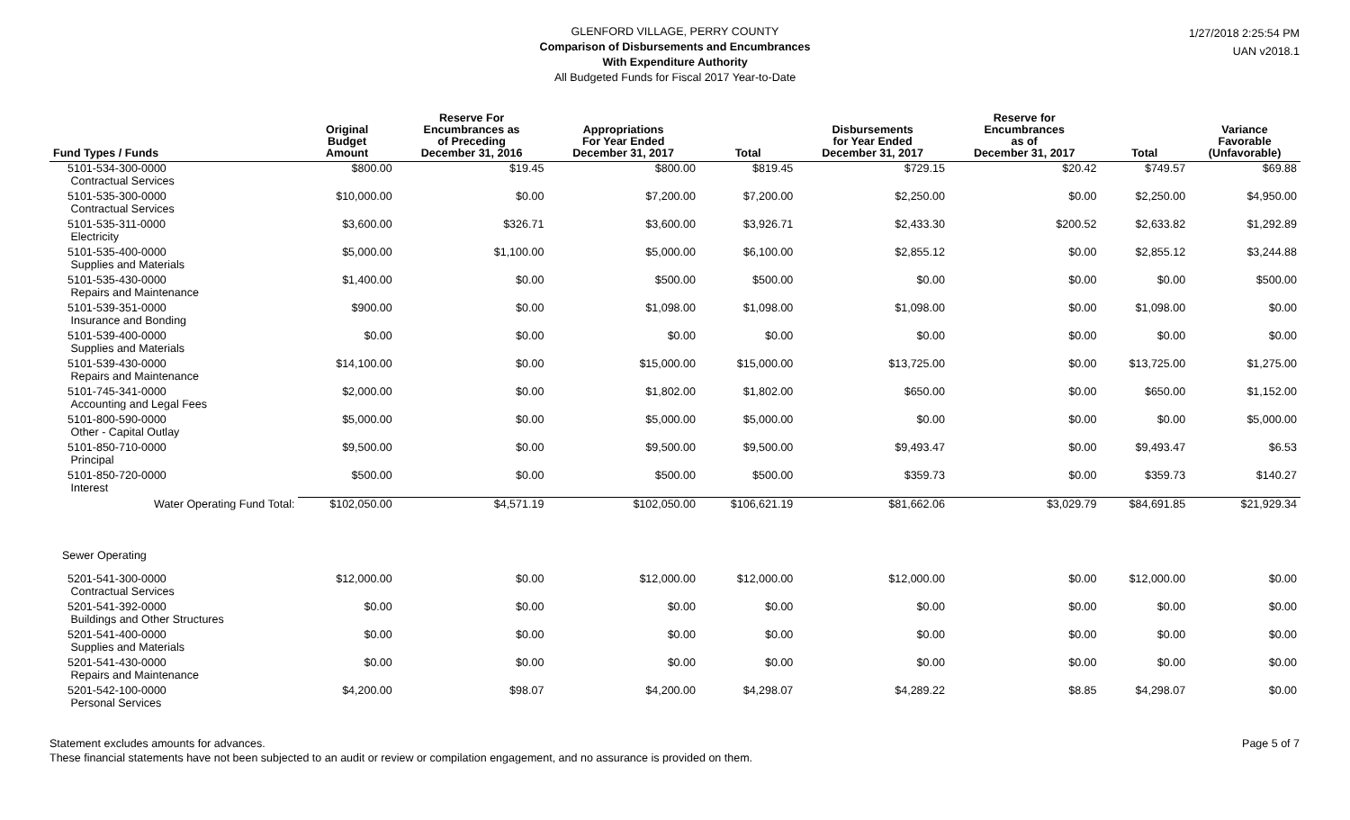GLENFORD VILLAGE, PERRY COUNTY
Comparison of Disbursements and Encumbrances
With Expenditure Authority
All Budgeted Funds for Fiscal 2017 Year-to-Date
1/27/2018 2:25:54 PM
UAN v2018.1
| Fund Types / Funds | Original Budget Amount | Reserve For Encumbrances as of Preceding December 31, 2016 | Appropriations For Year Ended December 31, 2017 | Total | Disbursements for Year Ended December 31, 2017 | Reserve for Encumbrances as of December 31, 2017 | Total | Variance Favorable (Unfavorable) |
| --- | --- | --- | --- | --- | --- | --- | --- | --- |
| 5101-534-300-0000 Contractual Services | $800.00 | $19.45 | $800.00 | $819.45 | $729.15 | $20.42 | $749.57 | $69.88 |
| 5101-535-300-0000 Contractual Services | $10,000.00 | $0.00 | $7,200.00 | $7,200.00 | $2,250.00 | $0.00 | $2,250.00 | $4,950.00 |
| 5101-535-311-0000 Electricity | $3,600.00 | $326.71 | $3,600.00 | $3,926.71 | $2,433.30 | $200.52 | $2,633.82 | $1,292.89 |
| 5101-535-400-0000 Supplies and Materials | $5,000.00 | $1,100.00 | $5,000.00 | $6,100.00 | $2,855.12 | $0.00 | $2,855.12 | $3,244.88 |
| 5101-535-430-0000 Repairs and Maintenance | $1,400.00 | $0.00 | $500.00 | $500.00 | $0.00 | $0.00 | $0.00 | $500.00 |
| 5101-539-351-0000 Insurance and Bonding | $900.00 | $0.00 | $1,098.00 | $1,098.00 | $1,098.00 | $0.00 | $1,098.00 | $0.00 |
| 5101-539-400-0000 Supplies and Materials | $0.00 | $0.00 | $0.00 | $0.00 | $0.00 | $0.00 | $0.00 | $0.00 |
| 5101-539-430-0000 Repairs and Maintenance | $14,100.00 | $0.00 | $15,000.00 | $15,000.00 | $13,725.00 | $0.00 | $13,725.00 | $1,275.00 |
| 5101-745-341-0000 Accounting and Legal Fees | $2,000.00 | $0.00 | $1,802.00 | $1,802.00 | $650.00 | $0.00 | $650.00 | $1,152.00 |
| 5101-800-590-0000 Other - Capital Outlay | $5,000.00 | $0.00 | $5,000.00 | $5,000.00 | $0.00 | $0.00 | $0.00 | $5,000.00 |
| 5101-850-710-0000 Principal | $9,500.00 | $0.00 | $9,500.00 | $9,500.00 | $9,493.47 | $0.00 | $9,493.47 | $6.53 |
| 5101-850-720-0000 Interest | $500.00 | $0.00 | $500.00 | $500.00 | $359.73 | $0.00 | $359.73 | $140.27 |
| Water Operating Fund Total: | $102,050.00 | $4,571.19 | $102,050.00 | $106,621.19 | $81,662.06 | $3,029.79 | $84,691.85 | $21,929.34 |
| Sewer Operating | | | | | | | | |
| 5201-541-300-0000 Contractual Services | $12,000.00 | $0.00 | $12,000.00 | $12,000.00 | $12,000.00 | $0.00 | $12,000.00 | $0.00 |
| 5201-541-392-0000 Buildings and Other Structures | $0.00 | $0.00 | $0.00 | $0.00 | $0.00 | $0.00 | $0.00 | $0.00 |
| 5201-541-400-0000 Supplies and Materials | $0.00 | $0.00 | $0.00 | $0.00 | $0.00 | $0.00 | $0.00 | $0.00 |
| 5201-541-430-0000 Repairs and Maintenance | $0.00 | $0.00 | $0.00 | $0.00 | $0.00 | $0.00 | $0.00 | $0.00 |
| 5201-542-100-0000 Personal Services | $4,200.00 | $98.07 | $4,200.00 | $4,298.07 | $4,289.22 | $8.85 | $4,298.07 | $0.00 |
Statement excludes amounts for advances.
These financial statements have not been subjected to an audit or review or compilation engagement, and no assurance is provided on them.
Page 5 of 7